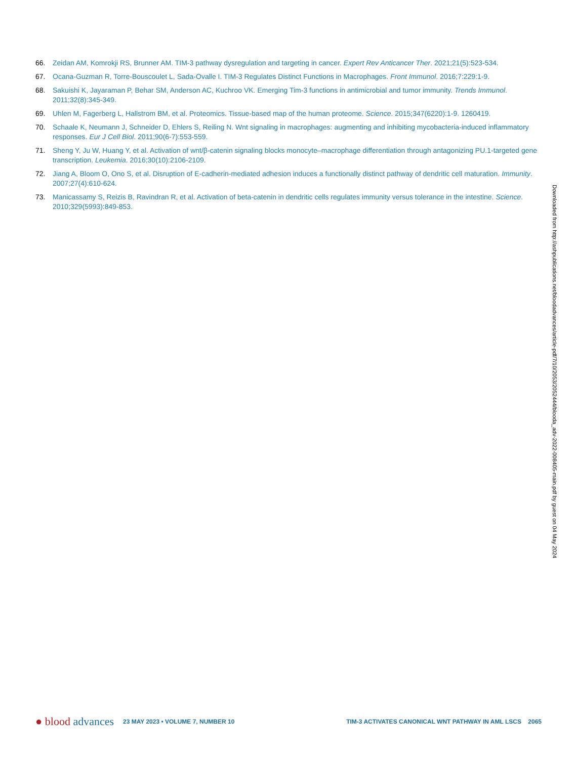66. Zeidan AM, Komrokji RS, Brunner AM. TIM-3 pathway dysregulation and targeting in cancer. Expert Rev Anticancer Ther. 2021;21(5):523-534.
67. Ocana-Guzman R, Torre-Bouscoulet L, Sada-Ovalle I. TIM-3 Regulates Distinct Functions in Macrophages. Front Immunol. 2016;7:229:1-9.
68. Sakuishi K, Jayaraman P, Behar SM, Anderson AC, Kuchroo VK. Emerging Tim-3 functions in antimicrobial and tumor immunity. Trends Immunol. 2011;32(8):345-349.
69. Uhlen M, Fagerberg L, Hallstrom BM, et al. Proteomics. Tissue-based map of the human proteome. Science. 2015;347(6220):1-9. 1260419.
70. Schaale K, Neumann J, Schneider D, Ehlers S, Reiling N. Wnt signaling in macrophages: augmenting and inhibiting mycobacteria-induced inflammatory responses. Eur J Cell Biol. 2011;90(6-7):553-559.
71. Sheng Y, Ju W, Huang Y, et al. Activation of wnt/β-catenin signaling blocks monocyte–macrophage differentiation through antagonizing PU.1-targeted gene transcription. Leukemia. 2016;30(10):2106-2109.
72. Jiang A, Bloom O, Ono S, et al. Disruption of E-cadherin-mediated adhesion induces a functionally distinct pathway of dendritic cell maturation. Immunity. 2007;27(4):610-624.
73. Manicassamy S, Reizis B, Ravindran R, et al. Activation of beta-catenin in dendritic cells regulates immunity versus tolerance in the intestine. Science. 2010;329(5993):849-853.
Downloaded from http://ashpublications.net/bloodadvances/article-pdf/7/10/2053/2052444/blooda_adv-2022-008405-main.pdf by guest on 04 May 2024
● blood advances
23 MAY 2023 • VOLUME 7, NUMBER 10
TIM-3 ACTIVATES CANONICAL WNT PATHWAY IN AML LSCS 2065